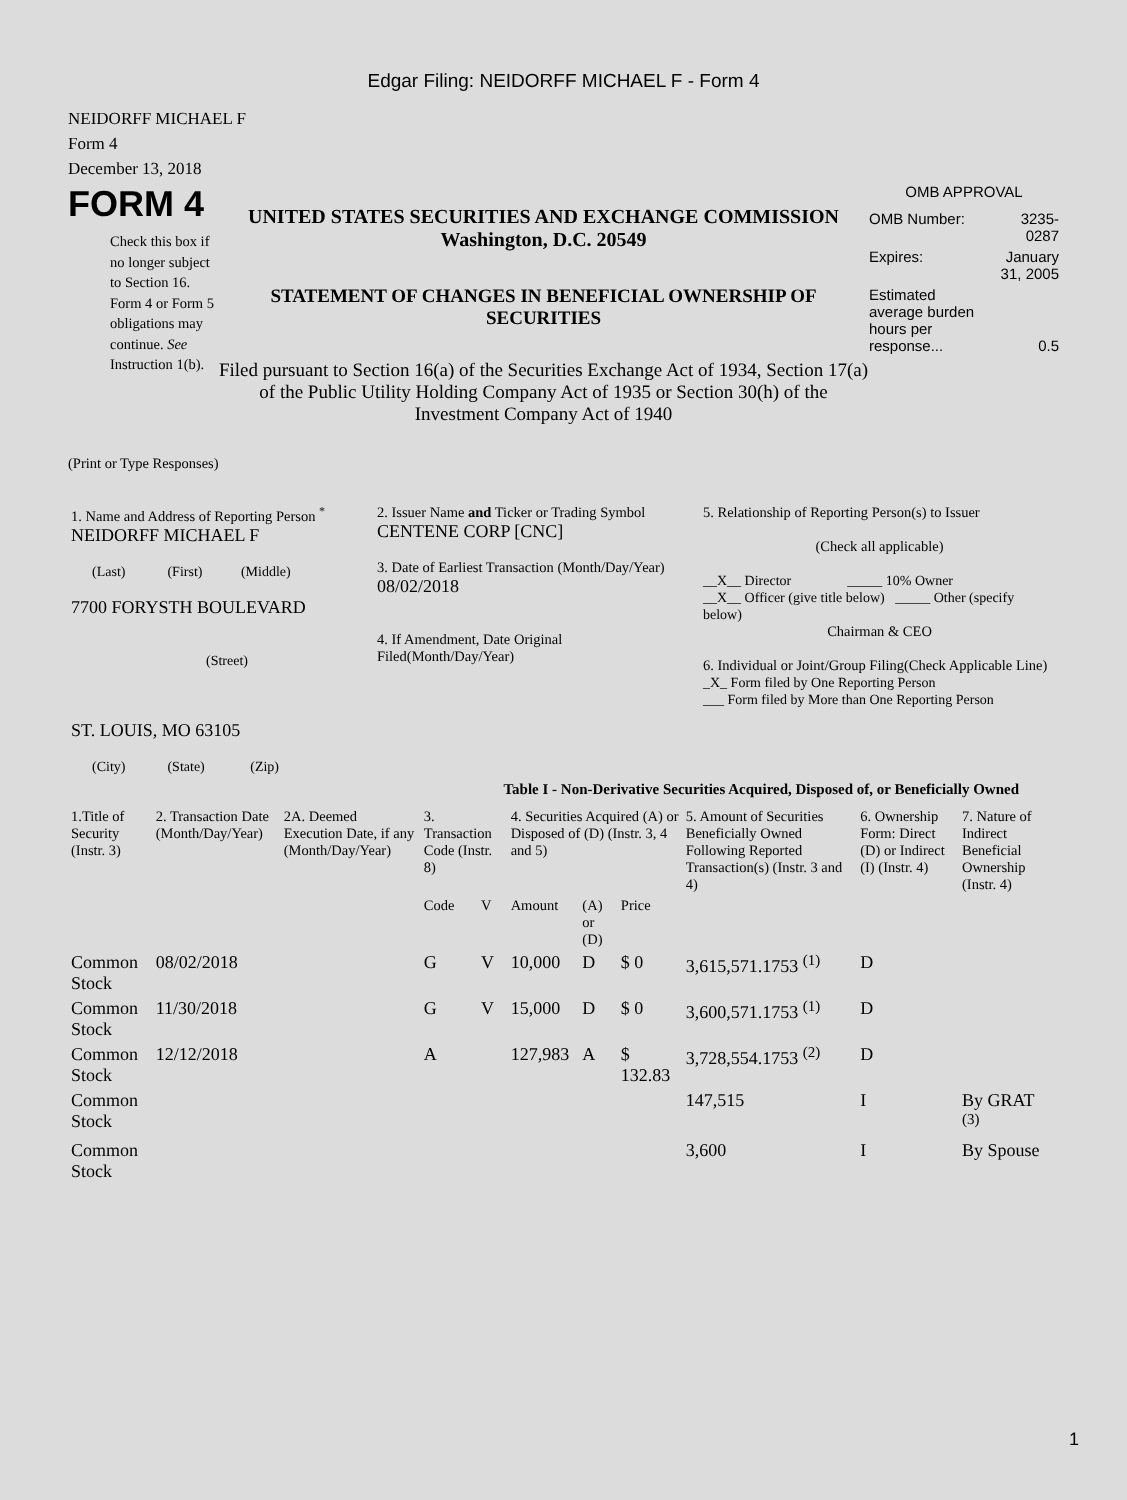Edgar Filing: NEIDORFF MICHAEL F - Form 4
NEIDORFF MICHAEL F
Form 4
December 13, 2018
FORM 4
Check this box if no longer subject to Section 16. Form 4 or Form 5 obligations may continue. See Instruction 1(b).
UNITED STATES SECURITIES AND EXCHANGE COMMISSION
Washington, D.C. 20549
STATEMENT OF CHANGES IN BENEFICIAL OWNERSHIP OF SECURITIES
Filed pursuant to Section 16(a) of the Securities Exchange Act of 1934, Section 17(a) of the Public Utility Holding Company Act of 1935 or Section 30(h) of the Investment Company Act of 1940
OMB APPROVAL
| OMB Number: | 3235-0287 |
| Expires: | January 31, 2005 |
| Estimated average burden hours per response... | 0.5 |
(Print or Type Responses)
| 1. Name and Address of Reporting Person <sup>*</sup> NEIDORFF MICHAEL F (Last) (First) (Middle) 7700 FORYSTH BOULEVARD (Street) ST. LOUIS, MO 63105 (City) (State) (Zip) | 2. Issuer Name and Ticker or Trading Symbol CENTENE CORP [CNC] 3. Date of Earliest Transaction (Month/Day/Year) 08/02/2018 4. If Amendment, Date Original Filed(Month/Day/Year) | 5. Relationship of Reporting Person(s) to Issuer (Check all applicable) __X__ Director _____ 10% Owner __X__ Officer (give title below) _____ Other (specify below) Chairman & CEO 6. Individual or Joint/Group Filing(Check Applicable Line) _X_ Form filed by One Reporting Person ___ Form filed by More than One Reporting Person |
Table I - Non-Derivative Securities Acquired, Disposed of, or Beneficially Owned
| 1.Title of Security (Instr. 3) | 2. Transaction Date (Month/Day/Year) | 2A. Deemed Execution Date, if any (Month/Day/Year) | 3. Transaction Code (Instr. 8) | | 4. Securities Acquired (A) or Disposed of (D) (Instr. 3, 4 and 5) | | | 5. Amount of Securities Beneficially Owned Following Reported Transaction(s) (Instr. 3 and 4) | 6. Ownership Form: Direct (D) or Indirect (I) (Instr. 4) | 7. Nature of Indirect Beneficial Ownership (Instr. 4) |
| --- | --- | --- | --- | --- | --- | --- | --- | --- | --- | --- |
| | | | Code | V | Amount | (A) or (D) | Price | | | |
| Common Stock | 08/02/2018 | | G | V | 10,000 | D | $ 0 | 3,615,571.1753 <sup>(1)</sup> | D | |
| Common Stock | 11/30/2018 | | G | V | 15,000 | D | $ 0 | 3,600,571.1753 <sup>(1)</sup> | D | |
| Common Stock | 12/12/2018 | | A | | 127,983 | A | $ 132.83 | 3,728,554.1753 <sup>(2)</sup> | D | |
| Common Stock | | | | | | | | 147,515 | I | By GRAT <sup>(3)</sup> |
| Common Stock | | | | | | | | 3,600 | I | By Spouse |
1